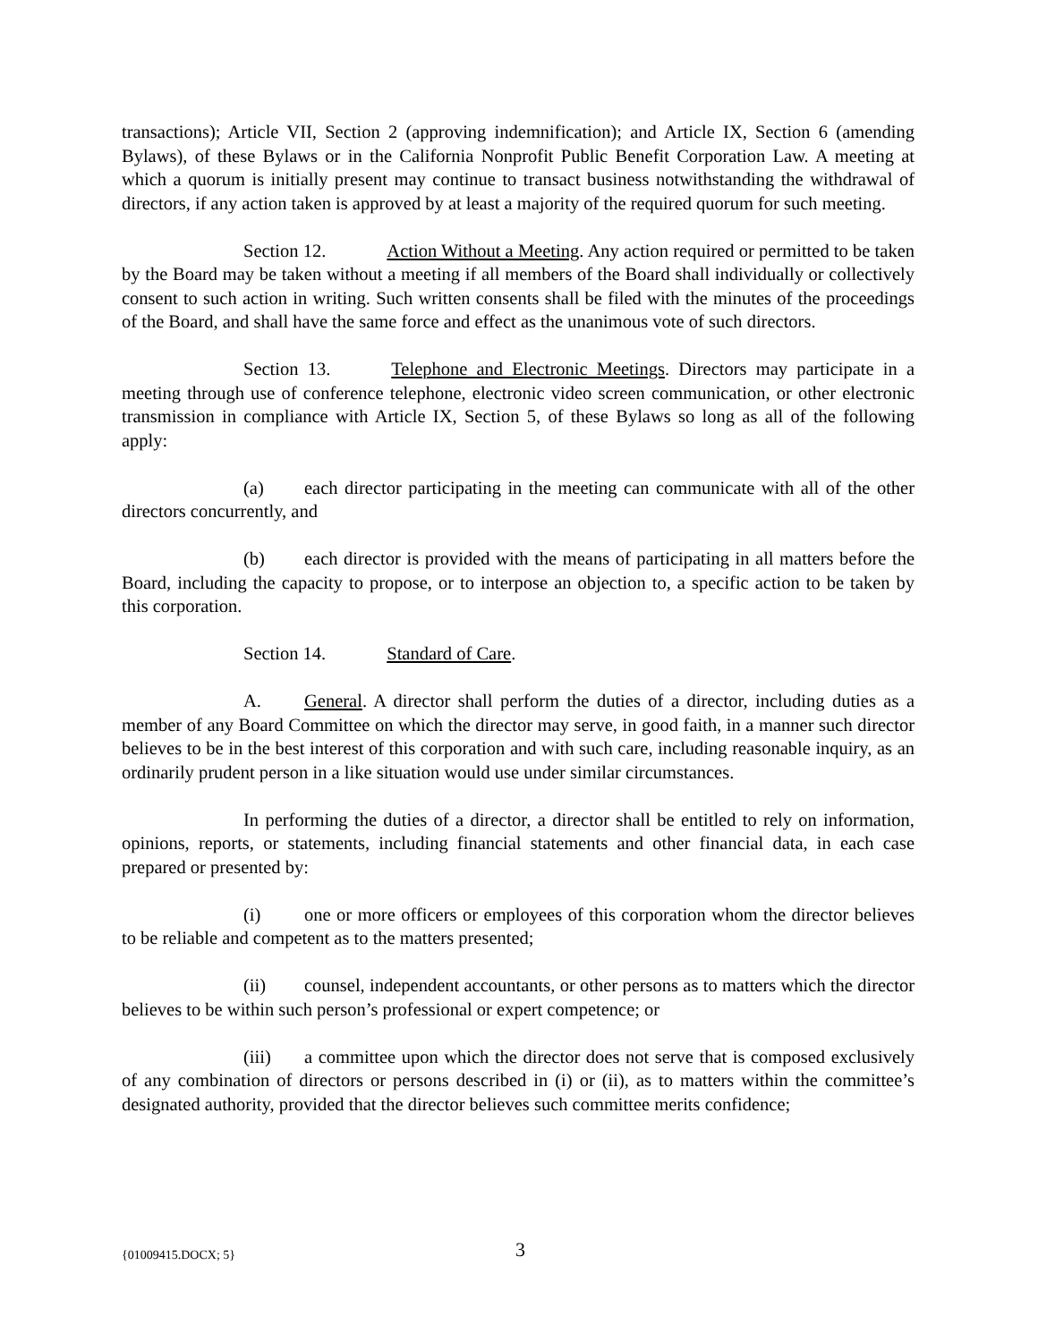transactions); Article VII, Section 2 (approving indemnification); and Article IX, Section 6 (amending Bylaws), of these Bylaws or in the California Nonprofit Public Benefit Corporation Law. A meeting at which a quorum is initially present may continue to transact business notwithstanding the withdrawal of directors, if any action taken is approved by at least a majority of the required quorum for such meeting.
Section 12. Action Without a Meeting. Any action required or permitted to be taken by the Board may be taken without a meeting if all members of the Board shall individually or collectively consent to such action in writing. Such written consents shall be filed with the minutes of the proceedings of the Board, and shall have the same force and effect as the unanimous vote of such directors.
Section 13. Telephone and Electronic Meetings. Directors may participate in a meeting through use of conference telephone, electronic video screen communication, or other electronic transmission in compliance with Article IX, Section 5, of these Bylaws so long as all of the following apply:
(a) each director participating in the meeting can communicate with all of the other directors concurrently, and
(b) each director is provided with the means of participating in all matters before the Board, including the capacity to propose, or to interpose an objection to, a specific action to be taken by this corporation.
Section 14. Standard of Care.
A. General. A director shall perform the duties of a director, including duties as a member of any Board Committee on which the director may serve, in good faith, in a manner such director believes to be in the best interest of this corporation and with such care, including reasonable inquiry, as an ordinarily prudent person in a like situation would use under similar circumstances.
In performing the duties of a director, a director shall be entitled to rely on information, opinions, reports, or statements, including financial statements and other financial data, in each case prepared or presented by:
(i) one or more officers or employees of this corporation whom the director believes to be reliable and competent as to the matters presented;
(ii) counsel, independent accountants, or other persons as to matters which the director believes to be within such person’s professional or expert competence; or
(iii) a committee upon which the director does not serve that is composed exclusively of any combination of directors or persons described in (i) or (ii), as to matters within the committee’s designated authority, provided that the director believes such committee merits confidence;
{01009415.DOCX; 5} 3